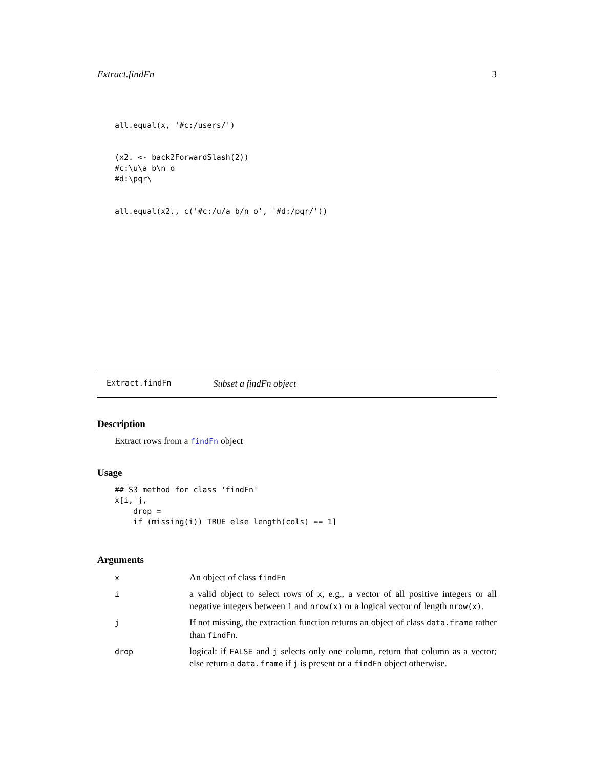Extract.findFn 3
all.equal(x, '#c:/users/')


(x2. <- back2ForwardSlash(2))
#c:\u\a b\n o
#d:\pqr\


all.equal(x2., c('#c:/u/a b/n o', '#d:/pqr/'))
Extract.findFn Subset a findFn object
Description
Extract rows from a findFn object
Usage
## S3 method for class 'findFn'
x[i, j,
    drop =
    if (missing(i)) TRUE else length(cols) == 1]
Arguments
| x | An object of class findFn |
| i | a valid object to select rows of x , e.g., a vector of all positive integers or all negative integers between 1 and nrow(x) or a logical vector of length nrow(x) . |
| j | If not missing, the extraction function returns an object of class data.frame rather than findFn . |
| drop | logical: if FALSE and j selects only one column, return that column as a vector; else return a data.frame if j is present or a findFn object otherwise. |